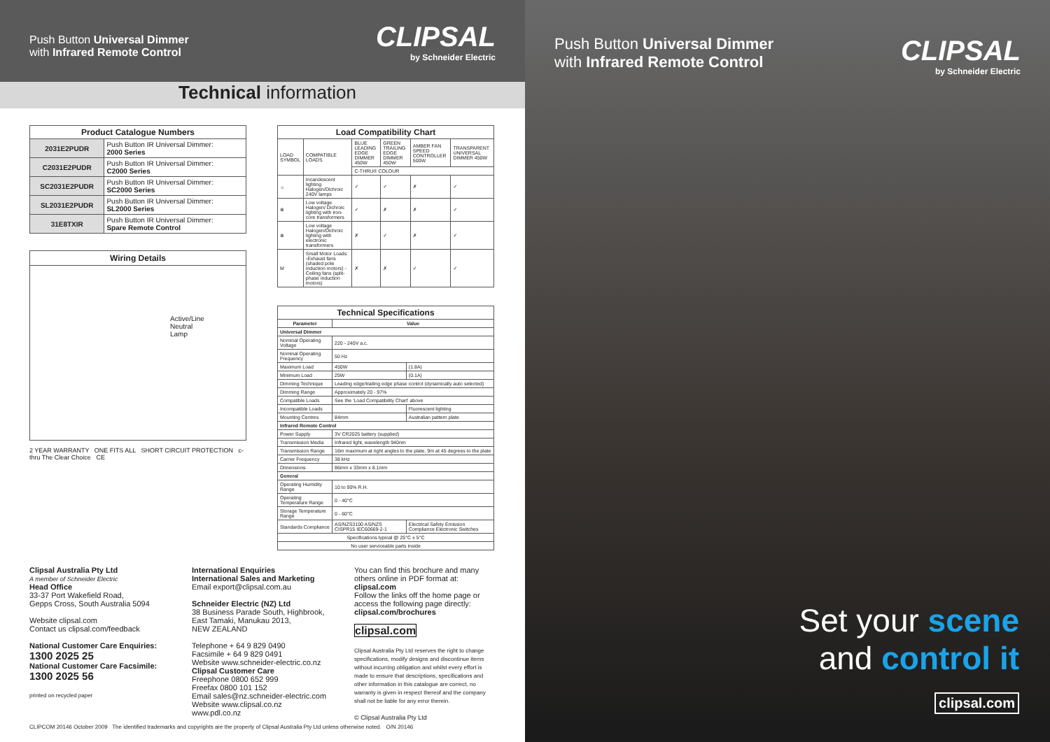Push Button Universal Dimmer
with Infrared Remote Control
CLIPSAL
by Schneider Electric
Technical information
| Product Catalogue Numbers | |
| --- | --- |
| 2031E2PUDR | Push Button IR Universal Dimmer: 2000 Series |
| C2031E2PUDR | Push Button IR Universal Dimmer: C2000 Series |
| SC2031E2PUDR | Push Button IR Universal Dimmer: SC2000 Series |
| SL2031E2PUDR | Push Button IR Universal Dimmer: SL2000 Series |
| 31E8TXIR | Push Button IR Universal Dimmer: Spare Remote Control |
Wiring Details
Active/Line
Neutral
Lamp
2 YEAR WARRANTY ONE FITS ALL SHORT CIRCUIT PROTECTION c-thru The Clear Choice CE
| Load Compatibility Chart | | | | | |
| --- | --- | --- | --- | --- | --- |
| LOAD SYMBOL | COMPATIBLE LOADS | BLUE LEADING EDGE DIMMER 450W | GREEN TRAILING EDGE DIMMER 450W | AMBER FAN SPEED CONTROLLER 500W | TRANSPARENT UNIVERSAL DIMMER 450W |
| | | C-THRU® COLOUR | | | |
| ☼ | Incandescent lighting Halogen/Dichroic 240V lamps | ✓ | ✓ | ✗ | ✓ |
| ⊗ | Low voltage Halogen/ Dichroic lighting with iron-core transformers | ✓ | ✗ | ✗ | ✓ |
| ⊗ | Low voltage Halogen/Dichroic lighting with electronic transformers | ✗ | ✓ | ✗ | ✓ |
| M | Small Motor Loads: -Exhaust fans (shaded pole induction motors) -Ceiling fans (split-phase induction motors) | ✗ | ✗ | ✓ | ✓ |
| Technical Specifications | | |
| --- | --- | --- |
| Parameter | Value | |
| Universal Dimmer | | |
| Nominal Operating Voltage | 220 - 240V a.c. | |
| Nominal Operating Frequency | 50 Hz | |
| Maximum Load | 450W | (1.8A) |
| Minimum Load | 25W | (0.1A) |
| Dimming Technique | Leading edge/trailing edge phase control (dynamically auto selected) | |
| Dimming Range | Approximately 20 - 97% | |
| Compatible Loads | See the 'Load Compatibility Chart' above | |
| Incompatible Loads | | Fluorescent lighting |
| Mounting Centres | 84mm | Australian pattern plate |
| Infrared Remote Control | | |
| Power Supply | 3V CR2025 battery (supplied) | |
| Transmission Media | Infrared light, wavelength 940nm | |
| Transmission Range | 16m maximum at right angles to the plate, 9m at 45 degrees to the plate | |
| Carrier Frequency | 38 kHz | |
| Dimensions | 86mm x 33mm x 8.1mm | |
| General | | |
| Operating Humidity Range | 10 to 90% R.H. | |
| Operating Temperature Range | 0 - 40°C | |
| Storage Temperature Range | 0 - 60°C | |
| Standards Compliance | AS/NZS3100 AS/NZS CISPR15 IEC60669-2-1 | Electrical Safety Emission Compliance Electronic Switches |
| Specifications typical @ 25°C ± 5°C | | |
| No user serviceable parts inside | | |
Clipsal Australia Pty Ltd
A member of Schneider Electric
Head Office
33-37 Port Wakefield Road,
Gepps Cross, South Australia 5094
Website clipsal.com
Contact us clipsal.com/feedback
National Customer Care Enquiries:
1300 2025 25
National Customer Care Facsimile:
1300 2025 56
printed on recycled paper
International Enquiries
International Sales and Marketing
Email export@clipsal.com.au
Schneider Electric (NZ) Ltd
38 Business Parade South, Highbrook,
East Tamaki, Manukau 2013,
NEW ZEALAND
Telephone + 64 9 829 0490
Facsimile + 64 9 829 0491
Website www.schneider-electric.co.nz
Clipsal Customer Care
Freephone 0800 652 999
Freefax 0800 101 152
Email sales@nz.schneider-electric.com
Website www.clipsal.co.nz
www.pdl.co.nz
You can find this brochure and many others online in PDF format at: clipsal.com
Follow the links off the home page or access the following page directly: clipsal.com/brochures
clipsal.com
Clipsal Australia Pty Ltd reserves the right to change specifications, modify designs and discontinue items without incurring obligation and whilst every effort is made to ensure that descriptions, specifications and other information in this catalogue are correct, no warranty is given in respect thereof and the company shall not be liable for any error therein.
© Clipsal Australia Pty Ltd
CLIPCOM 20146 October 2009 The identified trademarks and copyrights are the property of Clipsal Australia Pty Ltd unless otherwise noted. O/N 20146
Push Button Universal Dimmer
with Infrared Remote Control
CLIPSAL
by Schneider Electric
Set your scene
and control it
clipsal.com